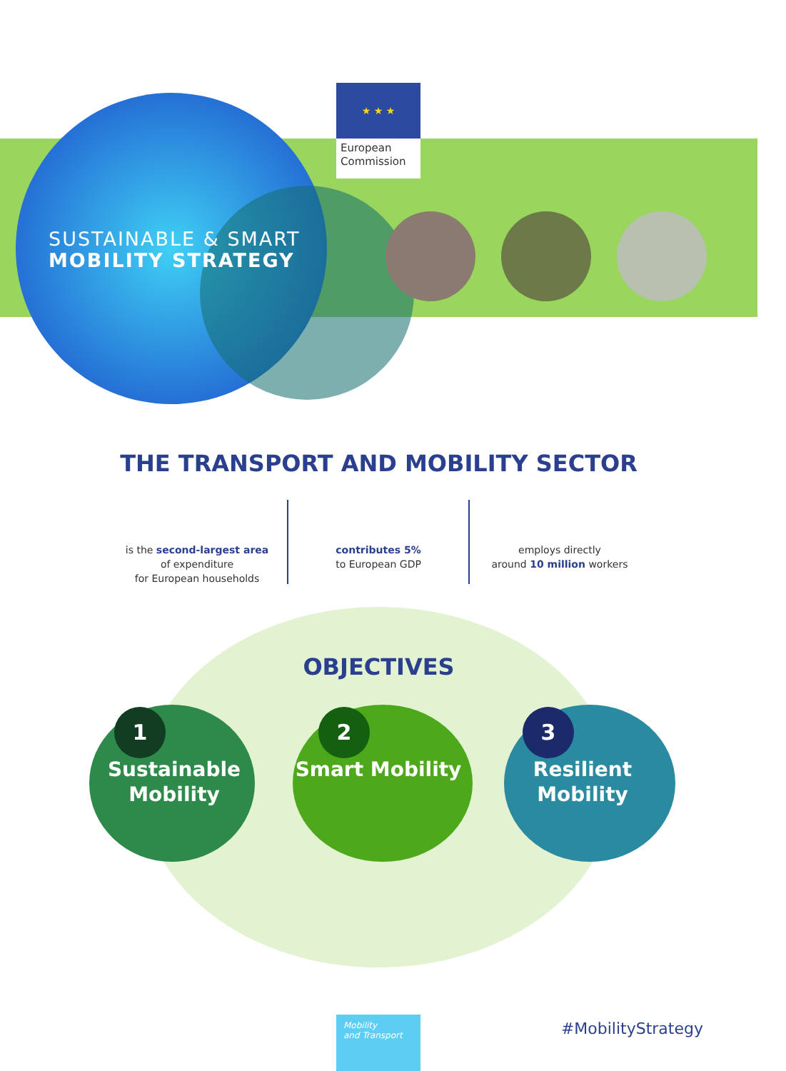★ ★ ★
European Commission
SUSTAINABLE & SMART
MOBILITY STRATEGY
THE TRANSPORT AND MOBILITY SECTOR
is the second-largest area
of expenditure
for European households
contributes 5%
to European GDP
employs directly
around 10 million workers
OBJECTIVES
1
Sustainable Mobility
2
Smart Mobility
3
Resilient Mobility
Mobility
and Transport
#MobilityStrategy